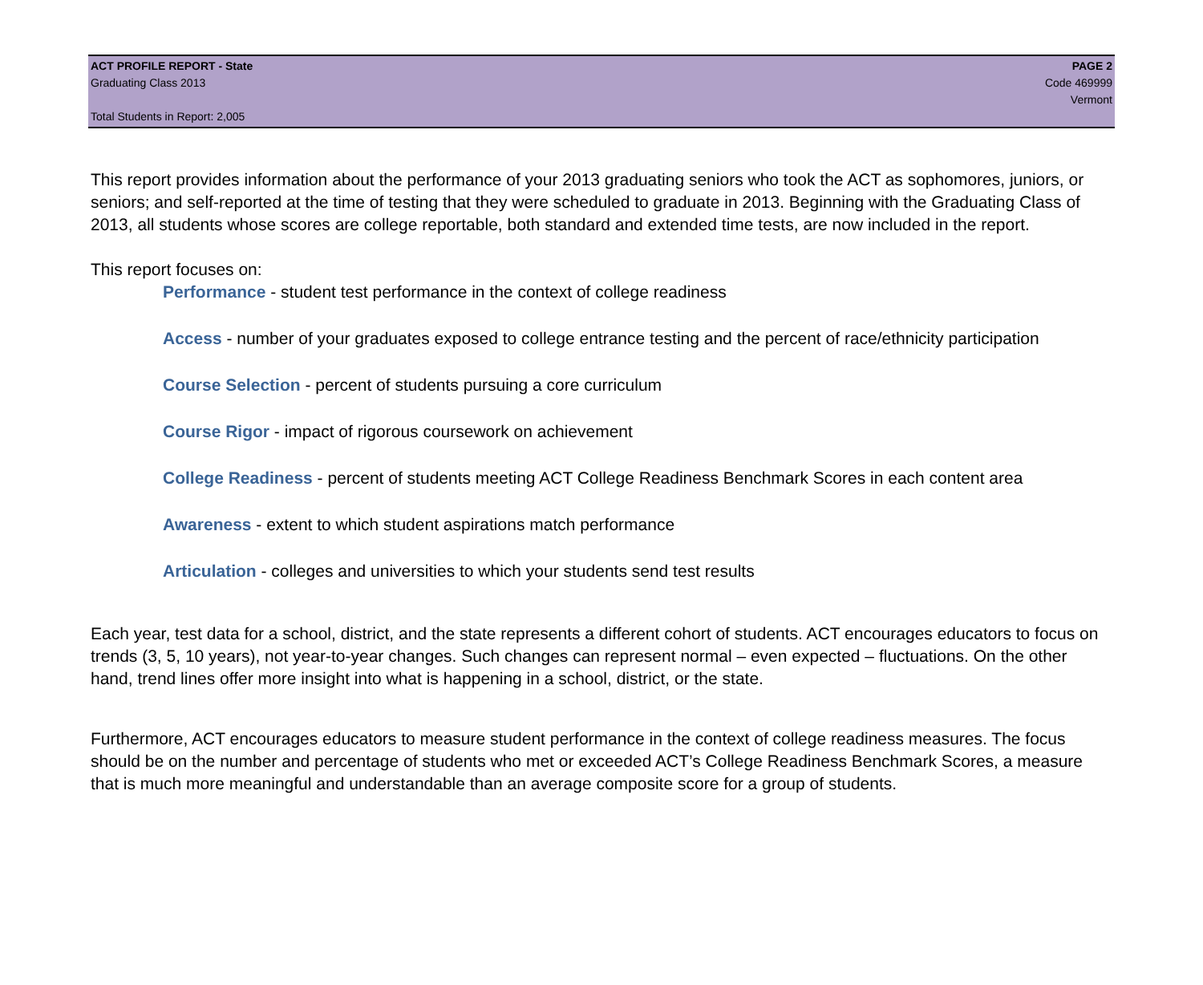ACT PROFILE REPORT - State PAGE 2
Graduating Class 2013 Code 469999
Vermont
Total Students in Report: 2,005
This report provides information about the performance of your 2013 graduating seniors who took the ACT as sophomores, juniors, or seniors; and self-reported at the time of testing that they were scheduled to graduate in 2013. Beginning with the Graduating Class of 2013, all students whose scores are college reportable, both standard and extended time tests, are now included in the report.
This report focuses on:
Performance - student test performance in the context of college readiness
Access - number of your graduates exposed to college entrance testing and the percent of race/ethnicity participation
Course Selection - percent of students pursuing a core curriculum
Course Rigor - impact of rigorous coursework on achievement
College Readiness - percent of students meeting ACT College Readiness Benchmark Scores in each content area
Awareness - extent to which student aspirations match performance
Articulation - colleges and universities to which your students send test results
Each year, test data for a school, district, and the state represents a different cohort of students. ACT encourages educators to focus on trends (3, 5, 10 years), not year-to-year changes. Such changes can represent normal – even expected – fluctuations. On the other hand, trend lines offer more insight into what is happening in a school, district, or the state.
Furthermore, ACT encourages educators to measure student performance in the context of college readiness measures. The focus should be on the number and percentage of students who met or exceeded ACT’s College Readiness Benchmark Scores, a measure that is much more meaningful and understandable than an average composite score for a group of students.